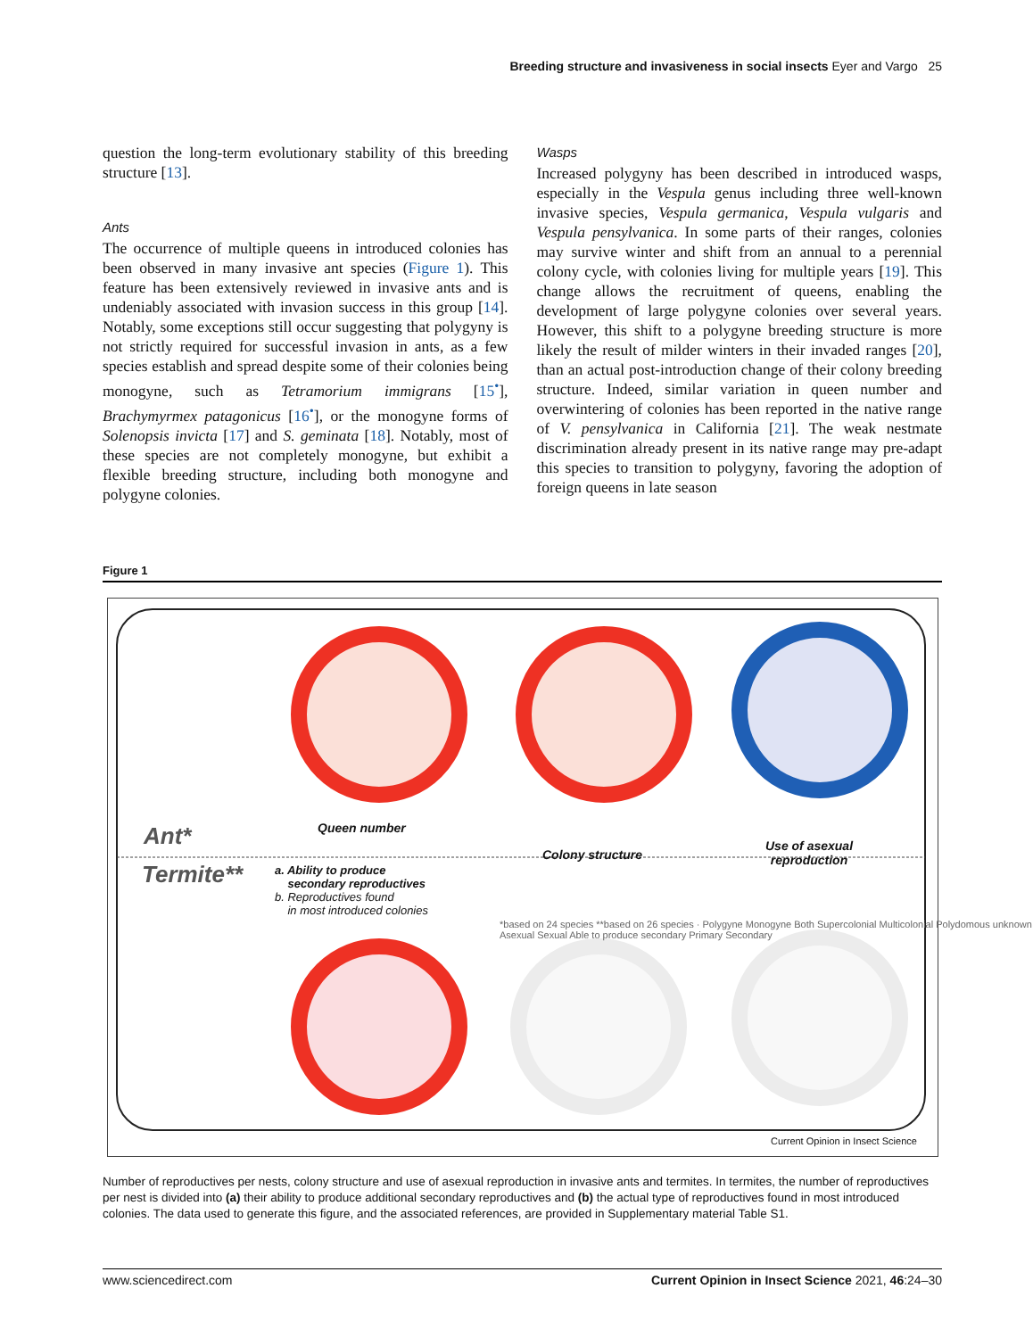Breeding structure and invasiveness in social insects Eyer and Vargo 25
question the long-term evolutionary stability of this breeding structure [13].
Ants
The occurrence of multiple queens in introduced colonies has been observed in many invasive ant species (Figure 1). This feature has been extensively reviewed in invasive ants and is undeniably associated with invasion success in this group [14]. Notably, some exceptions still occur suggesting that polygyny is not strictly required for successful invasion in ants, as a few species establish and spread despite some of their colonies being monogyne, such as Tetramorium immigrans [15<sup>•</sup>], Brachymyrmex patagonicus [16<sup>•</sup>], or the monogyne forms of Solenopsis invicta [17] and S. geminata [18]. Notably, most of these species are not completely monogyne, but exhibit a flexible breeding structure, including both monogyne and polygyne colonies.
Wasps
Increased polygyny has been described in introduced wasps, especially in the Vespula genus including three well-known invasive species, Vespula germanica, Vespula vulgaris and Vespula pensylvanica. In some parts of their ranges, colonies may survive winter and shift from an annual to a perennial colony cycle, with colonies living for multiple years [19]. This change allows the recruitment of queens, enabling the development of large polygyne colonies over several years. However, this shift to a polygyne breeding structure is more likely the result of milder winters in their invaded ranges [20], than an actual post-introduction change of their colony breeding structure. Indeed, similar variation in queen number and overwintering of colonies has been reported in the native range of V. pensylvanica in California [21]. The weak nestmate discrimination already present in its native range may pre-adapt this species to transition to polygyny, favoring the adoption of foreign queens in late season
Figure 1
Ant*
Termite**
Queen number
Colony structure
Use of asexual
reproduction
a. Ability to produce
secondary reproductives
b. Reproductives found
in most introduced colonies
*based on 24 species **based on 26 species · Polygyne Monogyne Both Supercolonial Multicolonial Polydomous unknown Asexual Sexual Able to produce secondary Primary Secondary
Current Opinion in Insect Science
Number of reproductives per nests, colony structure and use of asexual reproduction in invasive ants and termites. In termites, the number of reproductives per nest is divided into (a) their ability to produce additional secondary reproductives and (b) the actual type of reproductives found in most introduced colonies. The data used to generate this figure, and the associated references, are provided in Supplementary material Table S1.
www.sciencedirect.com Current Opinion in Insect Science 2021, 46:24–30